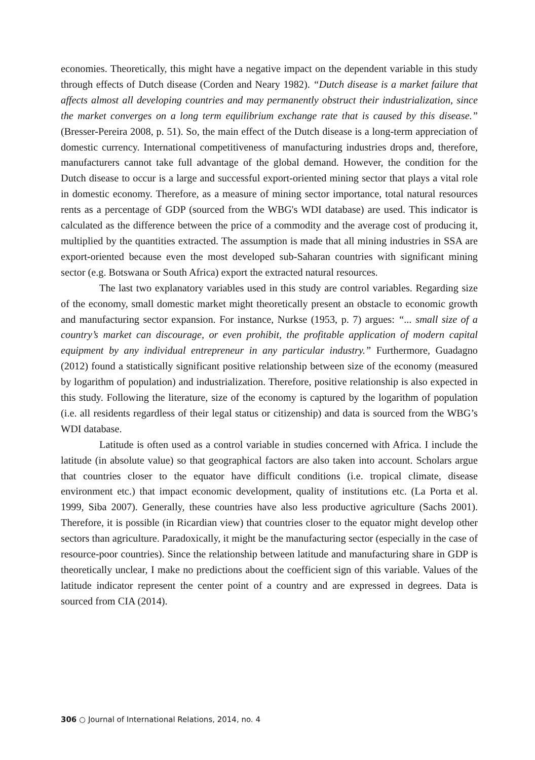economies. Theoretically, this might have a negative impact on the dependent variable in this study through effects of Dutch disease (Corden and Neary 1982). “Dutch disease is a market failure that affects almost all developing countries and may permanently obstruct their industrialization, since the market converges on a long term equilibrium exchange rate that is caused by this disease.” (Bresser-Pereira 2008, p. 51). So, the main effect of the Dutch disease is a long-term appreciation of domestic currency. International competitiveness of manufacturing industries drops and, therefore, manufacturers cannot take full advantage of the global demand. However, the condition for the Dutch disease to occur is a large and successful export-oriented mining sector that plays a vital role in domestic economy. Therefore, as a measure of mining sector importance, total natural resources rents as a percentage of GDP (sourced from the WBG's WDI database) are used. This indicator is calculated as the difference between the price of a commodity and the average cost of producing it, multiplied by the quantities extracted. The assumption is made that all mining industries in SSA are export-oriented because even the most developed sub-Saharan countries with significant mining sector (e.g. Botswana or South Africa) export the extracted natural resources.
The last two explanatory variables used in this study are control variables. Regarding size of the economy, small domestic market might theoretically present an obstacle to economic growth and manufacturing sector expansion. For instance, Nurkse (1953, p. 7) argues: “... small size of a country’s market can discourage, or even prohibit, the profitable application of modern capital equipment by any individual entrepreneur in any particular industry.” Furthermore, Guadagno (2012) found a statistically significant positive relationship between size of the economy (measured by logarithm of population) and industrialization. Therefore, positive relationship is also expected in this study. Following the literature, size of the economy is captured by the logarithm of population (i.e. all residents regardless of their legal status or citizenship) and data is sourced from the WBG’s WDI database.
Latitude is often used as a control variable in studies concerned with Africa. I include the latitude (in absolute value) so that geographical factors are also taken into account. Scholars argue that countries closer to the equator have difficult conditions (i.e. tropical climate, disease environment etc.) that impact economic development, quality of institutions etc. (La Porta et al. 1999, Siba 2007). Generally, these countries have also less productive agriculture (Sachs 2001). Therefore, it is possible (in Ricardian view) that countries closer to the equator might develop other sectors than agriculture. Paradoxically, it might be the manufacturing sector (especially in the case of resource-poor countries). Since the relationship between latitude and manufacturing share in GDP is theoretically unclear, I make no predictions about the coefficient sign of this variable. Values of the latitude indicator represent the center point of a country and are expressed in degrees. Data is sourced from CIA (2014).
306 ○ Journal of International Relations, 2014, no. 4